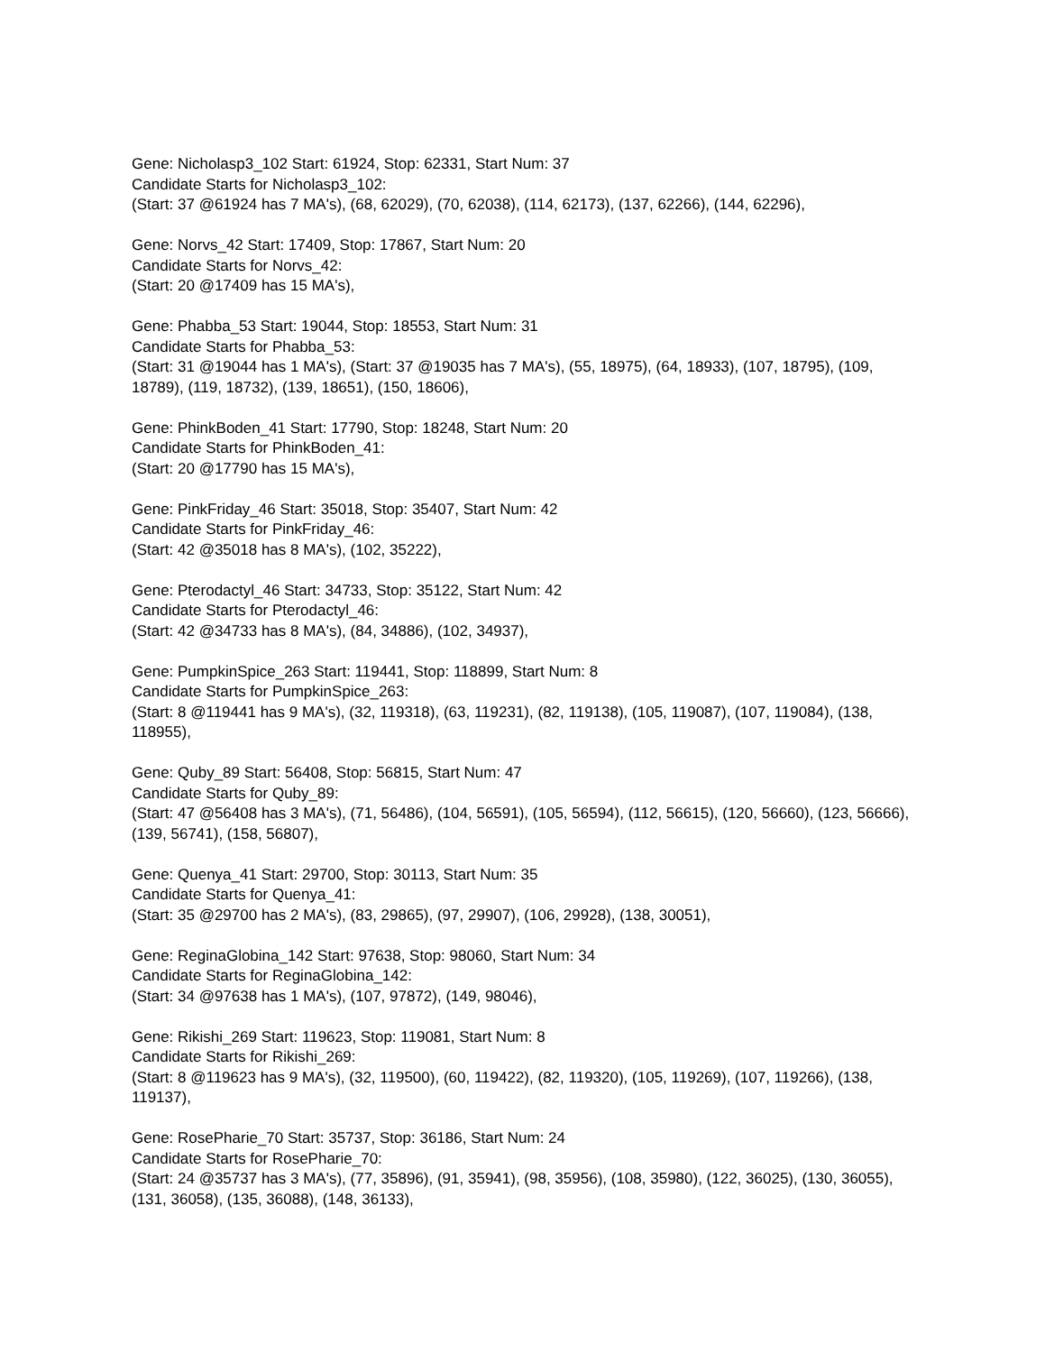Gene: Nicholasp3_102 Start: 61924, Stop: 62331, Start Num: 37
Candidate Starts for Nicholasp3_102:
(Start: 37 @61924 has 7 MA's), (68, 62029), (70, 62038), (114, 62173), (137, 62266), (144, 62296),
Gene: Norvs_42 Start: 17409, Stop: 17867, Start Num: 20
Candidate Starts for Norvs_42:
(Start: 20 @17409 has 15 MA's),
Gene: Phabba_53 Start: 19044, Stop: 18553, Start Num: 31
Candidate Starts for Phabba_53:
(Start: 31 @19044 has 1 MA's), (Start: 37 @19035 has 7 MA's), (55, 18975), (64, 18933), (107, 18795), (109, 18789), (119, 18732), (139, 18651), (150, 18606),
Gene: PhinkBoden_41 Start: 17790, Stop: 18248, Start Num: 20
Candidate Starts for PhinkBoden_41:
(Start: 20 @17790 has 15 MA's),
Gene: PinkFriday_46 Start: 35018, Stop: 35407, Start Num: 42
Candidate Starts for PinkFriday_46:
(Start: 42 @35018 has 8 MA's), (102, 35222),
Gene: Pterodactyl_46 Start: 34733, Stop: 35122, Start Num: 42
Candidate Starts for Pterodactyl_46:
(Start: 42 @34733 has 8 MA's), (84, 34886), (102, 34937),
Gene: PumpkinSpice_263 Start: 119441, Stop: 118899, Start Num: 8
Candidate Starts for PumpkinSpice_263:
(Start: 8 @119441 has 9 MA's), (32, 119318), (63, 119231), (82, 119138), (105, 119087), (107, 119084), (138, 118955),
Gene: Quby_89 Start: 56408, Stop: 56815, Start Num: 47
Candidate Starts for Quby_89:
(Start: 47 @56408 has 3 MA's), (71, 56486), (104, 56591), (105, 56594), (112, 56615), (120, 56660), (123, 56666), (139, 56741), (158, 56807),
Gene: Quenya_41 Start: 29700, Stop: 30113, Start Num: 35
Candidate Starts for Quenya_41:
(Start: 35 @29700 has 2 MA's), (83, 29865), (97, 29907), (106, 29928), (138, 30051),
Gene: ReginaGlobina_142 Start: 97638, Stop: 98060, Start Num: 34
Candidate Starts for ReginaGlobina_142:
(Start: 34 @97638 has 1 MA's), (107, 97872), (149, 98046),
Gene: Rikishi_269 Start: 119623, Stop: 119081, Start Num: 8
Candidate Starts for Rikishi_269:
(Start: 8 @119623 has 9 MA's), (32, 119500), (60, 119422), (82, 119320), (105, 119269), (107, 119266), (138, 119137),
Gene: RosePharie_70 Start: 35737, Stop: 36186, Start Num: 24
Candidate Starts for RosePharie_70:
(Start: 24 @35737 has 3 MA's), (77, 35896), (91, 35941), (98, 35956), (108, 35980), (122, 36025), (130, 36055), (131, 36058), (135, 36088), (148, 36133),